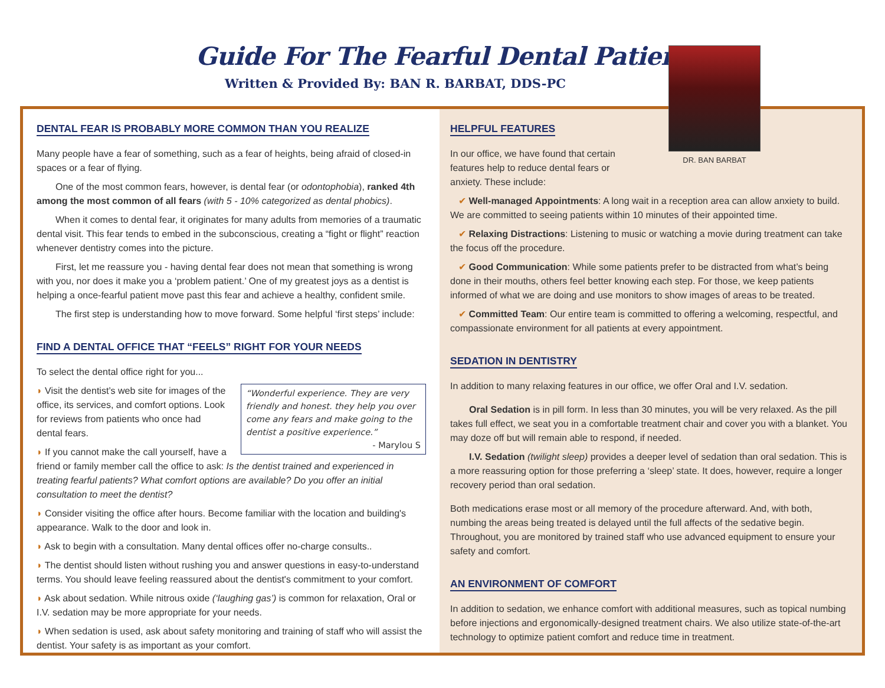Guide For The Fearful Dental Patient
Written & Provided By: BAN R. BARBAT, DDS-PC
DR. BAN BARBAT
DENTAL FEAR IS PROBABLY MORE COMMON THAN YOU REALIZE
Many people have a fear of something, such as a fear of heights, being afraid of closed-in spaces or a fear of flying.
One of the most common fears, however, is dental fear (or odontophobia), ranked 4th among the most common of all fears (with 5 - 10% categorized as dental phobics).
When it comes to dental fear, it originates for many adults from memories of a traumatic dental visit. This fear tends to embed in the subconscious, creating a “fight or flight” reaction whenever dentistry comes into the picture.
First, let me reassure you - having dental fear does not mean that something is wrong with you, nor does it make you a ‘problem patient.’ One of my greatest joys as a dentist is helping a once-fearful patient move past this fear and achieve a healthy, confident smile.
The first step is understanding how to move forward. Some helpful ‘first steps’ include:
FIND A DENTAL OFFICE THAT “FEELS” RIGHT FOR YOUR NEEDS
To select the dental office right for you...
“Wonderful experience. They are very friendly and honest. they help you over come any fears and make going to the dentist a positive experience.”
- Marylou S
◗ Visit the dentist’s web site for images of the office, its services, and comfort options. Look for reviews from patients who once had dental fears.
◗ If you cannot make the call yourself, have a friend or family member call the office to ask: Is the dentist trained and experienced in treating fearful patients? What comfort options are available? Do you offer an initial consultation to meet the dentist?
◗ Consider visiting the office after hours. Become familiar with the location and building's appearance. Walk to the door and look in.
◗ Ask to begin with a consultation. Many dental offices offer no-charge consults..
◗ The dentist should listen without rushing you and answer questions in easy-to-understand terms. You should leave feeling reassured about the dentist's commitment to your comfort.
◗ Ask about sedation. While nitrous oxide (‘laughing gas’) is common for relaxation, Oral or I.V. sedation may be more appropriate for your needs.
◗ When sedation is used, ask about safety monitoring and training of staff who will assist the dentist. Your safety is as important as your comfort.
HELPFUL FEATURES
In our office, we have found that certain features help to reduce dental fears or anxiety. These include:
✔ Well-managed Appointments: A long wait in a reception area can allow anxiety to build. We are committed to seeing patients within 10 minutes of their appointed time.
✔ Relaxing Distractions: Listening to music or watching a movie during treatment can take the focus off the procedure.
✔ Good Communication: While some patients prefer to be distracted from what’s being done in their mouths, others feel better knowing each step. For those, we keep patients informed of what we are doing and use monitors to show images of areas to be treated.
✔ Committed Team: Our entire team is committed to offering a welcoming, respectful, and compassionate environment for all patients at every appointment.
SEDATION IN DENTISTRY
In addition to many relaxing features in our office, we offer Oral and I.V. sedation.
Oral Sedation is in pill form. In less than 30 minutes, you will be very relaxed. As the pill takes full effect, we seat you in a comfortable treatment chair and cover you with a blanket. You may doze off but will remain able to respond, if needed.
I.V. Sedation (twilight sleep) provides a deeper level of sedation than oral sedation. This is a more reassuring option for those preferring a ‘sleep’ state. It does, however, require a longer recovery period than oral sedation.
Both medications erase most or all memory of the procedure afterward. And, with both, numbing the areas being treated is delayed until the full affects of the sedative begin. Throughout, you are monitored by trained staff who use advanced equipment to ensure your safety and comfort.
AN ENVIRONMENT OF COMFORT
In addition to sedation, we enhance comfort with additional measures, such as topical numbing before injections and ergonomically-designed treatment chairs. We also utilize state-of-the-art technology to optimize patient comfort and reduce time in treatment.